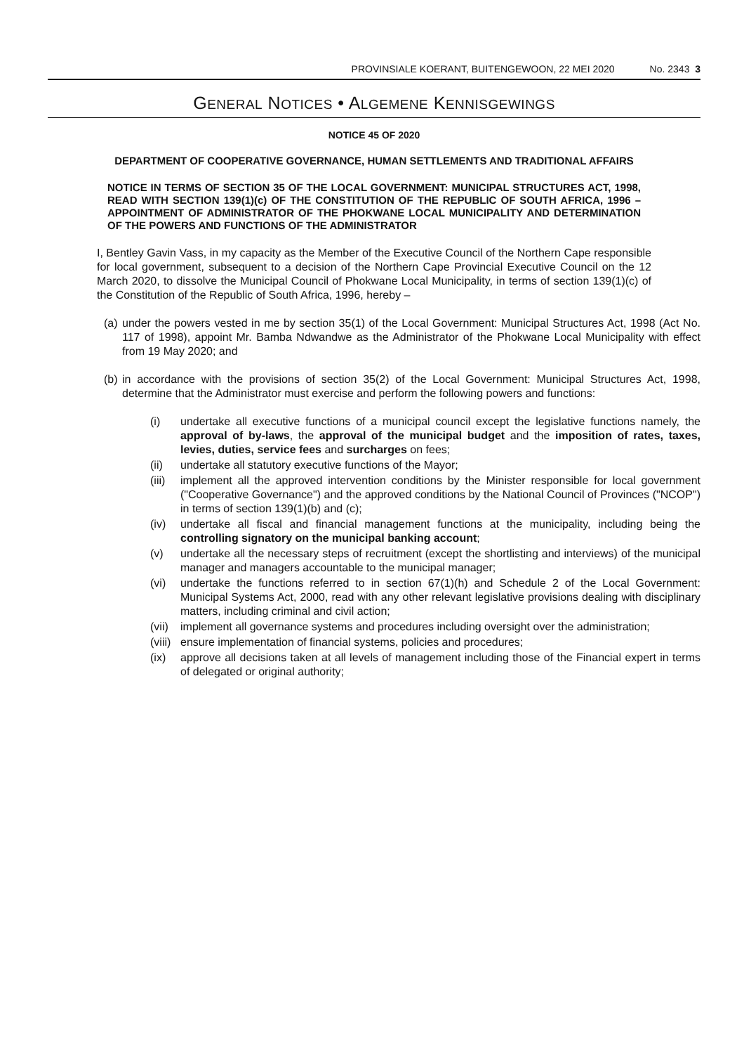PROVINSIALE KOERANT, BUITENGEWOON, 22 MEI 2020 No. 2343 3
GENERAL NOTICES • ALGEMENE KENNISGEWINGS
NOTICE 45 OF 2020
DEPARTMENT OF COOPERATIVE GOVERNANCE, HUMAN SETTLEMENTS AND TRADITIONAL AFFAIRS
NOTICE IN TERMS OF SECTION 35 OF THE LOCAL GOVERNMENT: MUNICIPAL STRUCTURES ACT, 1998, READ WITH SECTION 139(1)(c) OF THE CONSTITUTION OF THE REPUBLIC OF SOUTH AFRICA, 1996 – APPOINTMENT OF ADMINISTRATOR OF THE PHOKWANE LOCAL MUNICIPALITY AND DETERMINATION OF THE POWERS AND FUNCTIONS OF THE ADMINISTRATOR
I, Bentley Gavin Vass, in my capacity as the Member of the Executive Council of the Northern Cape responsible for local government, subsequent to a decision of the Northern Cape Provincial Executive Council on the 12 March 2020, to dissolve the Municipal Council of Phokwane Local Municipality, in terms of section 139(1)(c) of the Constitution of the Republic of South Africa, 1996, hereby –
(a) under the powers vested in me by section 35(1) of the Local Government: Municipal Structures Act, 1998 (Act No. 117 of 1998), appoint Mr. Bamba Ndwandwe as the Administrator of the Phokwane Local Municipality with effect from 19 May 2020; and
(b) in accordance with the provisions of section 35(2) of the Local Government: Municipal Structures Act, 1998, determine that the Administrator must exercise and perform the following powers and functions:
(i) undertake all executive functions of a municipal council except the legislative functions namely, the approval of by-laws, the approval of the municipal budget and the imposition of rates, taxes, levies, duties, service fees and surcharges on fees;
(ii) undertake all statutory executive functions of the Mayor;
(iii) implement all the approved intervention conditions by the Minister responsible for local government ("Cooperative Governance") and the approved conditions by the National Council of Provinces ("NCOP") in terms of section 139(1)(b) and (c);
(iv) undertake all fiscal and financial management functions at the municipality, including being the controlling signatory on the municipal banking account;
(v) undertake all the necessary steps of recruitment (except the shortlisting and interviews) of the municipal manager and managers accountable to the municipal manager;
(vi) undertake the functions referred to in section 67(1)(h) and Schedule 2 of the Local Government: Municipal Systems Act, 2000, read with any other relevant legislative provisions dealing with disciplinary matters, including criminal and civil action;
(vii) implement all governance systems and procedures including oversight over the administration;
(viii) ensure implementation of financial systems, policies and procedures;
(ix) approve all decisions taken at all levels of management including those of the Financial expert in terms of delegated or original authority;